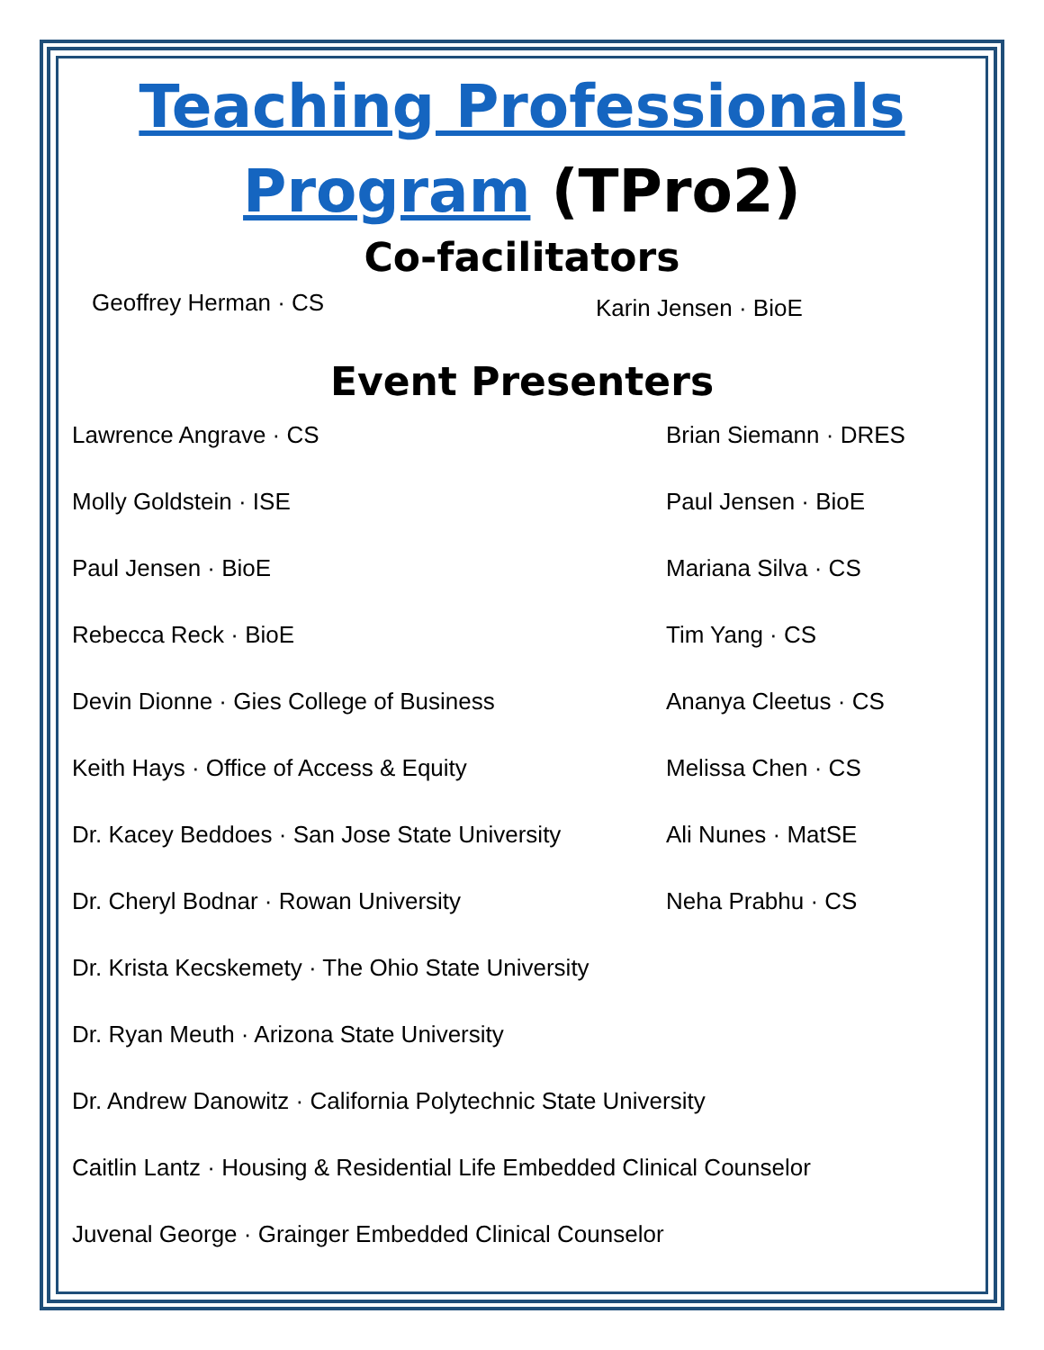Teaching Professionals Program (TPro2)
Co-facilitators
Geoffrey Herman · CS
Karin Jensen · BioE
Event Presenters
Lawrence Angrave · CS
Molly Goldstein · ISE
Paul Jensen · BioE
Rebecca Reck · BioE
Devin Dionne · Gies College of Business
Keith Hays · Office of Access & Equity
Dr. Kacey Beddoes · San Jose State University
Dr. Cheryl Bodnar · Rowan University
Dr. Krista Kecskemety · The Ohio State University
Dr. Ryan Meuth · Arizona State University
Dr. Andrew Danowitz · California Polytechnic State University
Caitlin Lantz · Housing & Residential Life Embedded Clinical Counselor
Juvenal George · Grainger Embedded Clinical Counselor
Brian Siemann · DRES
Paul Jensen · BioE
Mariana Silva · CS
Tim Yang · CS
Ananya Cleetus · CS
Melissa Chen · CS
Ali Nunes · MatSE
Neha Prabhu · CS